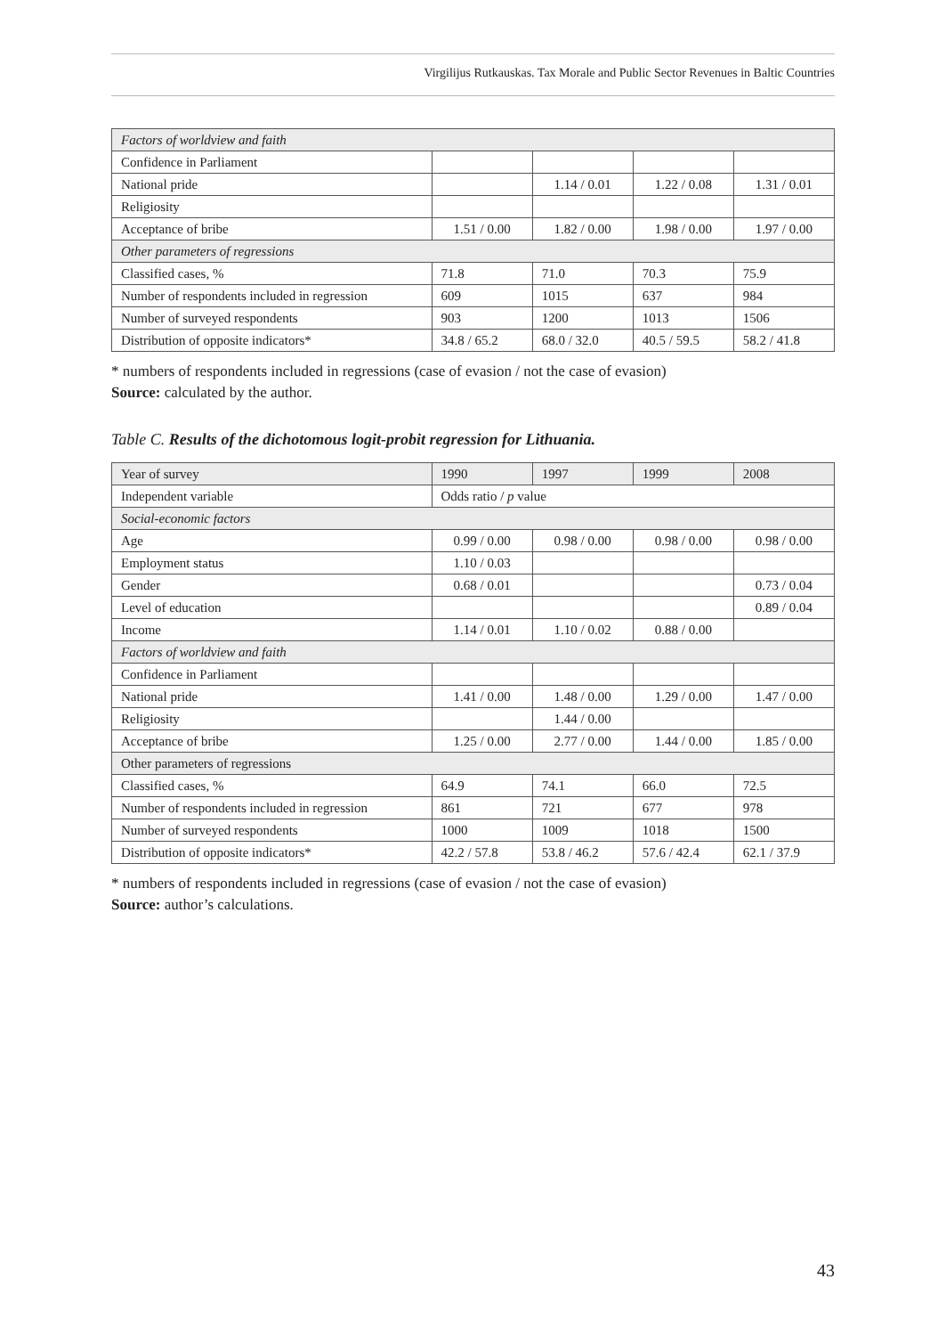Virgilijus Rutkauskas. Tax Morale and Public Sector Revenues in Baltic Countries
| Factors of worldview and faith | | | | |
| Confidence in Parliament | | | | |
| National pride | | 1.14 / 0.01 | 1.22 / 0.08 | 1.31 / 0.01 |
| Religiosity | | | | |
| Acceptance of bribe | 1.51 / 0.00 | 1.82 / 0.00 | 1.98 / 0.00 | 1.97 / 0.00 |
| Other parameters of regressions | | | | |
| Classified cases, % | 71.8 | 71.0 | 70.3 | 75.9 |
| Number of respondents included in regression | 609 | 1015 | 637 | 984 |
| Number of surveyed respondents | 903 | 1200 | 1013 | 1506 |
| Distribution of opposite indicators* | 34.8 / 65.2 | 68.0 / 32.0 | 40.5 / 59.5 | 58.2 / 41.8 |
* numbers of respondents included in regressions (case of evasion / not the case of evasion)
Source: calculated by the author.
Table C. Results of the dichotomous logit-probit regression for Lithuania.
| Year of survey | 1990 | 1997 | 1999 | 2008 |
| Independent variable | Odds ratio / p value | | | |
| Social-economic factors | | | | |
| Age | 0.99 / 0.00 | 0.98 / 0.00 | 0.98 / 0.00 | 0.98 / 0.00 |
| Employment status | 1.10 / 0.03 | | | |
| Gender | 0.68 / 0.01 | | | 0.73 / 0.04 |
| Level of education | | | | 0.89 / 0.04 |
| Income | 1.14 / 0.01 | 1.10 / 0.02 | 0.88 / 0.00 | |
| Factors of worldview and faith | | | | |
| Confidence in Parliament | | | | |
| National pride | 1.41 / 0.00 | 1.48 / 0.00 | 1.29 / 0.00 | 1.47 / 0.00 |
| Religiosity | | 1.44 / 0.00 | | |
| Acceptance of bribe | 1.25 / 0.00 | 2.77 / 0.00 | 1.44 / 0.00 | 1.85 / 0.00 |
| Other parameters of regressions | | | | |
| Classified cases, % | 64.9 | 74.1 | 66.0 | 72.5 |
| Number of respondents included in regression | 861 | 721 | 677 | 978 |
| Number of surveyed respondents | 1000 | 1009 | 1018 | 1500 |
| Distribution of opposite indicators* | 42.2 / 57.8 | 53.8 / 46.2 | 57.6 / 42.4 | 62.1 / 37.9 |
* numbers of respondents included in regressions (case of evasion / not the case of evasion)
Source: author’s calculations.
43